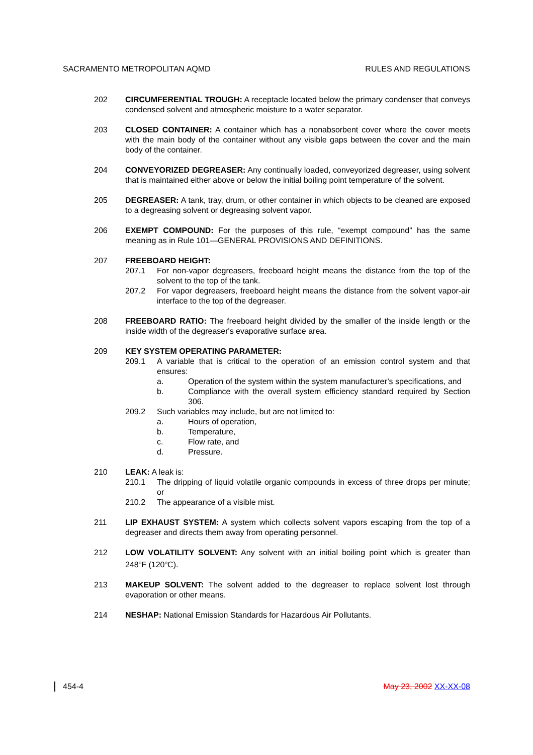SACRAMENTO METROPOLITAN AQMD RULES AND REGULATIONS
202 CIRCUMFERENTIAL TROUGH: A receptacle located below the primary condenser that conveys condensed solvent and atmospheric moisture to a water separator.
203 CLOSED CONTAINER: A container which has a nonabsorbent cover where the cover meets with the main body of the container without any visible gaps between the cover and the main body of the container.
204 CONVEYORIZED DEGREASER: Any continually loaded, conveyorized degreaser, using solvent that is maintained either above or below the initial boiling point temperature of the solvent.
205 DEGREASER: A tank, tray, drum, or other container in which objects to be cleaned are exposed to a degreasing solvent or degreasing solvent vapor.
206 EXEMPT COMPOUND: For the purposes of this rule, “exempt compound” has the same meaning as in Rule 101—GENERAL PROVISIONS AND DEFINITIONS.
207 FREEBOARD HEIGHT:
207.1 For non-vapor degreasers, freeboard height means the distance from the top of the solvent to the top of the tank.
207.2 For vapor degreasers, freeboard height means the distance from the solvent vapor-air interface to the top of the degreaser.
208 FREEBOARD RATIO: The freeboard height divided by the smaller of the inside length or the inside width of the degreaser's evaporative surface area.
209 KEY SYSTEM OPERATING PARAMETER:
209.1 A variable that is critical to the operation of an emission control system and that ensures:
a. Operation of the system within the system manufacturer’s specifications, and
b. Compliance with the overall system efficiency standard required by Section 306.
209.2 Such variables may include, but are not limited to:
a. Hours of operation,
b. Temperature,
c. Flow rate, and
d. Pressure.
210 LEAK: A leak is:
210.1 The dripping of liquid volatile organic compounds in excess of three drops per minute; or
210.2 The appearance of a visible mist.
211 LIP EXHAUST SYSTEM: A system which collects solvent vapors escaping from the top of a degreaser and directs them away from operating personnel.
212 LOW VOLATILITY SOLVENT: Any solvent with an initial boiling point which is greater than 248<sup>o</sup>F (120<sup>o</sup>C).
213 MAKEUP SOLVENT: The solvent added to the degreaser to replace solvent lost through evaporation or other means.
214 NESHAP: National Emission Standards for Hazardous Air Pollutants.
454-4 May 23, 2002 XX-XX-08